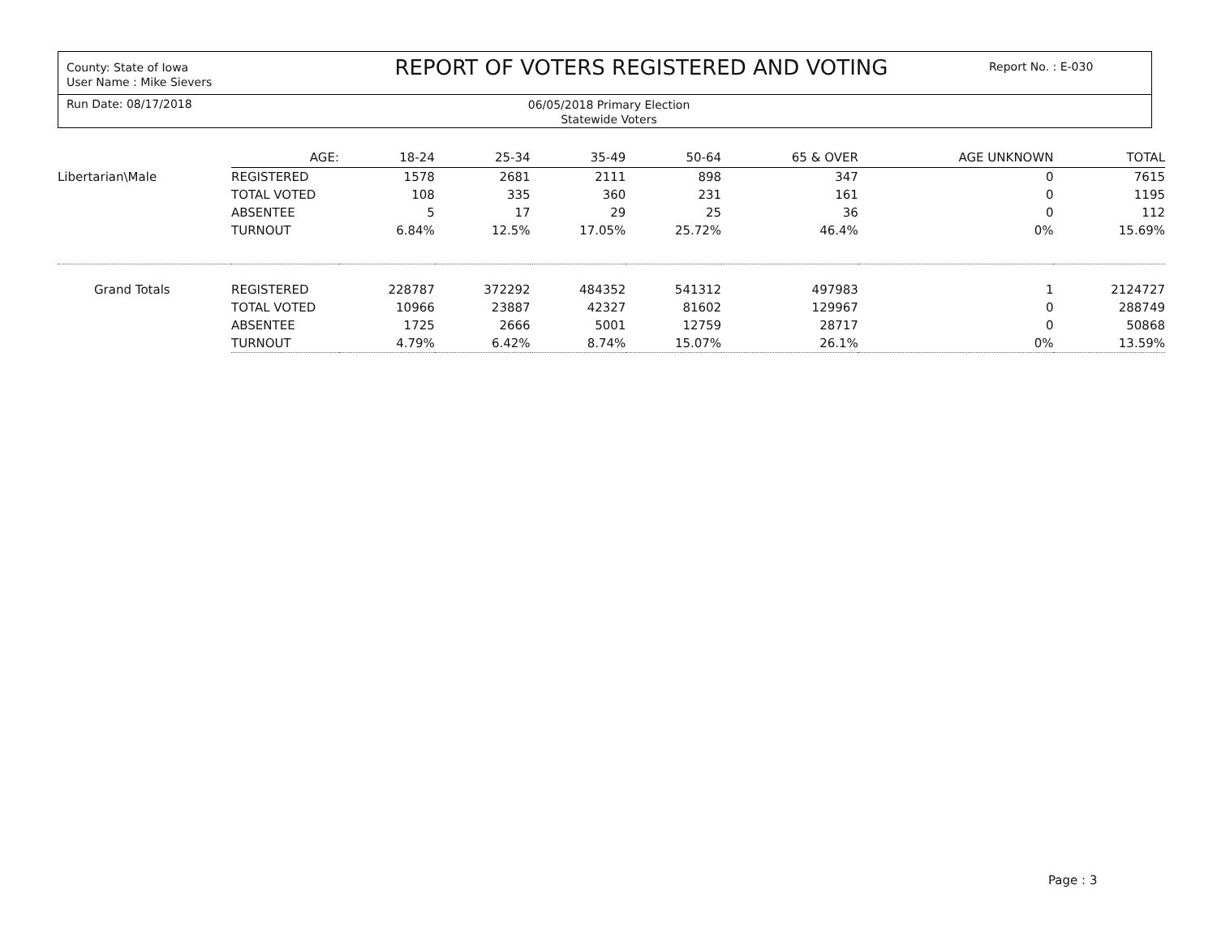County: State of Iowa
User Name : Mike Sievers
REPORT OF VOTERS REGISTERED AND VOTING
Report No. : E-030
Run Date: 08/17/2018
06/05/2018 Primary Election
Statewide Voters
| | AGE: | 18-24 | 25-34 | 35-49 | 50-64 | 65 & OVER | AGE UNKNOWN | TOTAL |
| Libertarian\Male | REGISTERED | 1578 | 2681 | 2111 | 898 | 347 | 0 | 7615 |
| | TOTAL VOTED | 108 | 335 | 360 | 231 | 161 | 0 | 1195 |
| | ABSENTEE | 5 | 17 | 29 | 25 | 36 | 0 | 112 |
| | TURNOUT | 6.84% | 12.5% | 17.05% | 25.72% | 46.4% | 0% | 15.69% |
| Grand Totals | REGISTERED | 228787 | 372292 | 484352 | 541312 | 497983 | 1 | 2124727 |
| | TOTAL VOTED | 10966 | 23887 | 42327 | 81602 | 129967 | 0 | 288749 |
| | ABSENTEE | 1725 | 2666 | 5001 | 12759 | 28717 | 0 | 50868 |
| | TURNOUT | 4.79% | 6.42% | 8.74% | 15.07% | 26.1% | 0% | 13.59% |
Page : 3